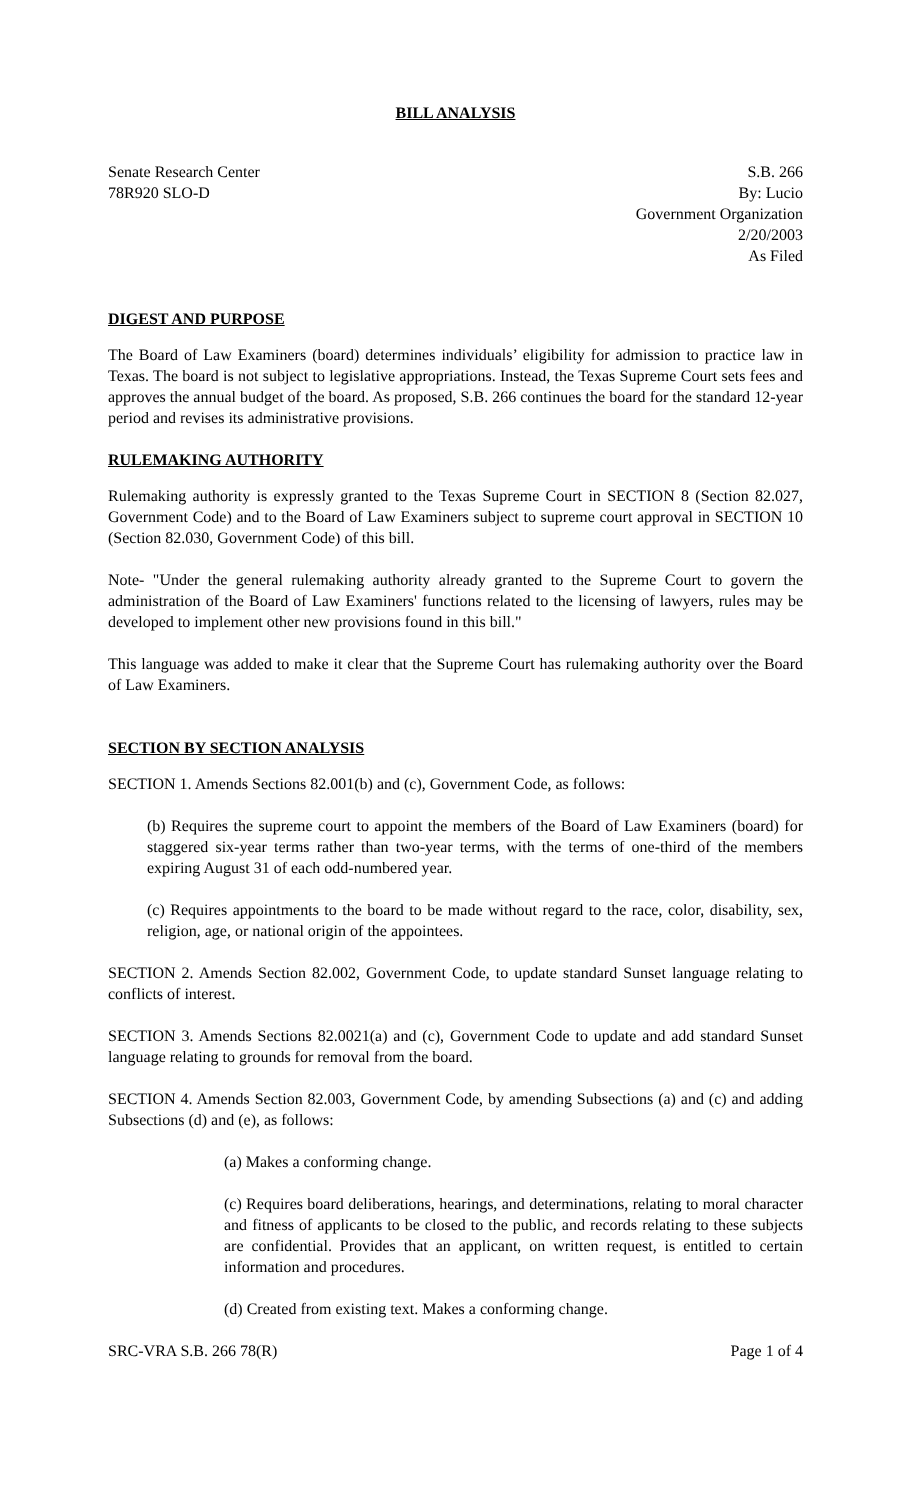BILL ANALYSIS
Senate Research Center
78R920 SLO-D
S.B. 266
By: Lucio
Government Organization
2/20/2003
As Filed
DIGEST AND PURPOSE
The Board of Law Examiners (board) determines individuals’ eligibility for admission to practice law in Texas. The board is not subject to legislative appropriations. Instead, the Texas Supreme Court sets fees and approves the annual budget of the board. As proposed, S.B. 266 continues the board for the standard 12-year period and revises its administrative provisions.
RULEMAKING AUTHORITY
Rulemaking authority is expressly granted to the Texas Supreme Court in SECTION 8 (Section 82.027, Government Code) and to the Board of Law Examiners subject to supreme court approval in SECTION 10 (Section 82.030, Government Code) of this bill.
Note- "Under the general rulemaking authority already granted to the Supreme Court to govern the administration of the Board of Law Examiners' functions related to the licensing of lawyers, rules may be developed to implement other new provisions found in this bill."
This language was added to make it clear that the Supreme Court has rulemaking authority over the Board of Law Examiners.
SECTION BY SECTION ANALYSIS
SECTION 1. Amends Sections 82.001(b) and (c), Government Code, as follows:
(b) Requires the supreme court to appoint the members of the Board of Law Examiners (board) for staggered six-year terms rather than two-year terms, with the terms of one-third of the members expiring August 31 of each odd-numbered year.
(c) Requires appointments to the board to be made without regard to the race, color, disability, sex, religion, age, or national origin of the appointees.
SECTION 2. Amends Section 82.002, Government Code, to update standard Sunset language relating to conflicts of interest.
SECTION 3. Amends Sections 82.0021(a) and (c), Government Code to update and add standard Sunset language relating to grounds for removal from the board.
SECTION 4. Amends Section 82.003, Government Code, by amending Subsections (a) and (c) and adding Subsections (d) and (e), as follows:
(a) Makes a conforming change.
(c) Requires board deliberations, hearings, and determinations, relating to moral character and fitness of applicants to be closed to the public, and records relating to these subjects are confidential. Provides that an applicant, on written request, is entitled to certain information and procedures.
(d) Created from existing text. Makes a conforming change.
SRC-VRA S.B. 266 78(R) Page 1 of 4